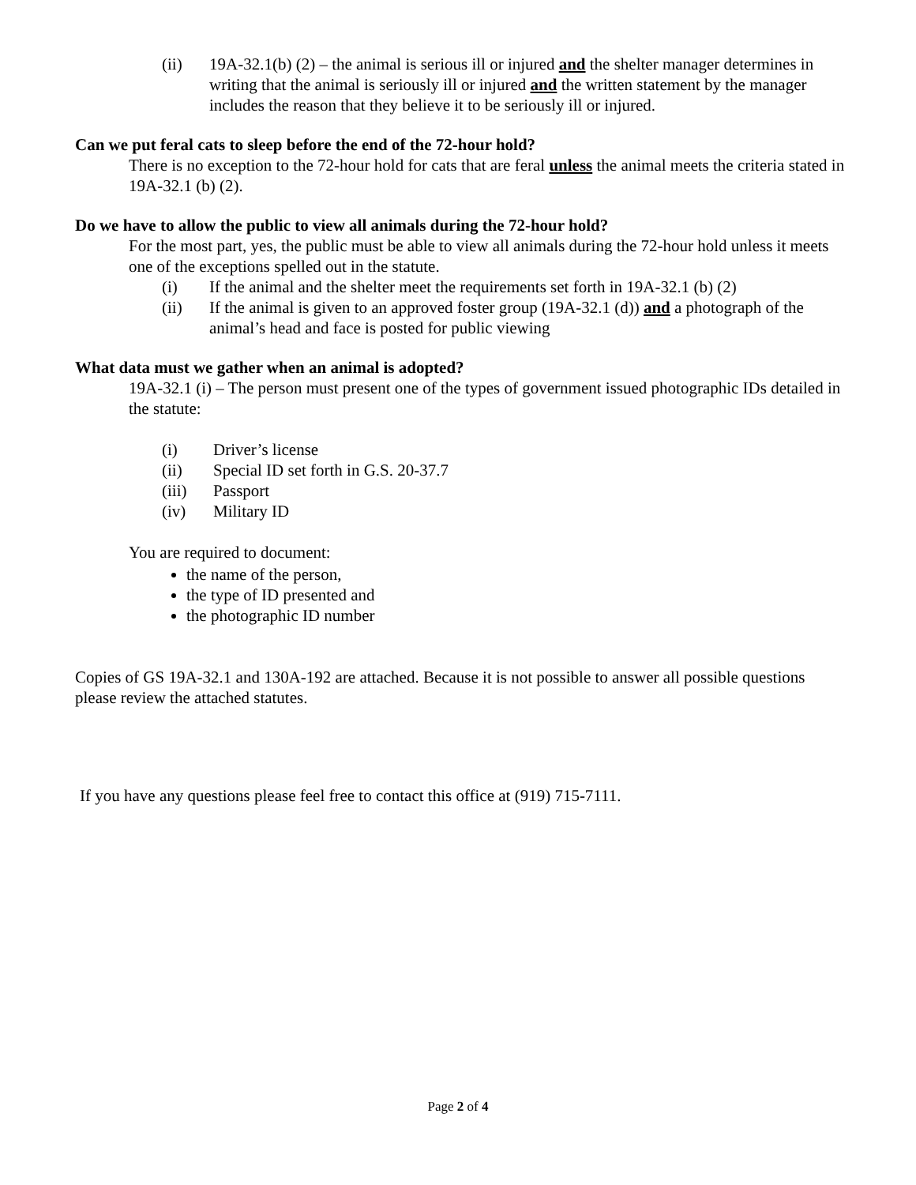(ii) 19A-32.1(b) (2) – the animal is serious ill or injured and the shelter manager determines in writing that the animal is seriously ill or injured and the written statement by the manager includes the reason that they believe it to be seriously ill or injured.
Can we put feral cats to sleep before the end of the 72-hour hold?
There is no exception to the 72-hour hold for cats that are feral unless the animal meets the criteria stated in 19A-32.1 (b) (2).
Do we have to allow the public to view all animals during the 72-hour hold?
For the most part, yes, the public must be able to view all animals during the 72-hour hold unless it meets one of the exceptions spelled out in the statute.
(i) If the animal and the shelter meet the requirements set forth in 19A-32.1 (b) (2)
(ii) If the animal is given to an approved foster group (19A-32.1 (d)) and a photograph of the animal’s head and face is posted for public viewing
What data must we gather when an animal is adopted?
19A-32.1 (i) – The person must present one of the types of government issued photographic IDs detailed in the statute:
(i) Driver’s license
(ii) Special ID set forth in G.S. 20-37.7
(iii) Passport
(iv) Military ID
You are required to document:
the name of the person,
the type of ID presented and
the photographic ID number
Copies of GS 19A-32.1 and 130A-192 are attached. Because it is not possible to answer all possible questions please review the attached statutes.
If you have any questions please feel free to contact this office at (919) 715-7111.
Page 2 of 4